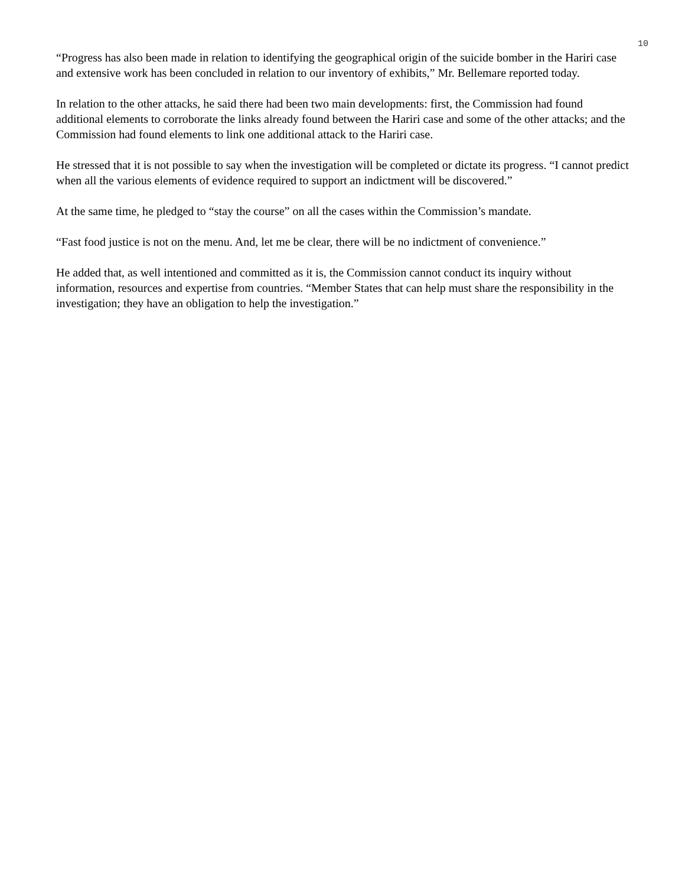10
“Progress has also been made in relation to identifying the geographical origin of the suicide bomber in the Hariri case and extensive work has been concluded in relation to our inventory of exhibits,” Mr. Bellemare reported today.
In relation to the other attacks, he said there had been two main developments: first, the Commission had found additional elements to corroborate the links already found between the Hariri case and some of the other attacks; and the Commission had found elements to link one additional attack to the Hariri case.
He stressed that it is not possible to say when the investigation will be completed or dictate its progress. “I cannot predict when all the various elements of evidence required to support an indictment will be discovered.”
At the same time, he pledged to “stay the course” on all the cases within the Commission’s mandate.
“Fast food justice is not on the menu. And, let me be clear, there will be no indictment of convenience.”
He added that, as well intentioned and committed as it is, the Commission cannot conduct its inquiry without information, resources and expertise from countries. “Member States that can help must share the responsibility in the investigation; they have an obligation to help the investigation.”